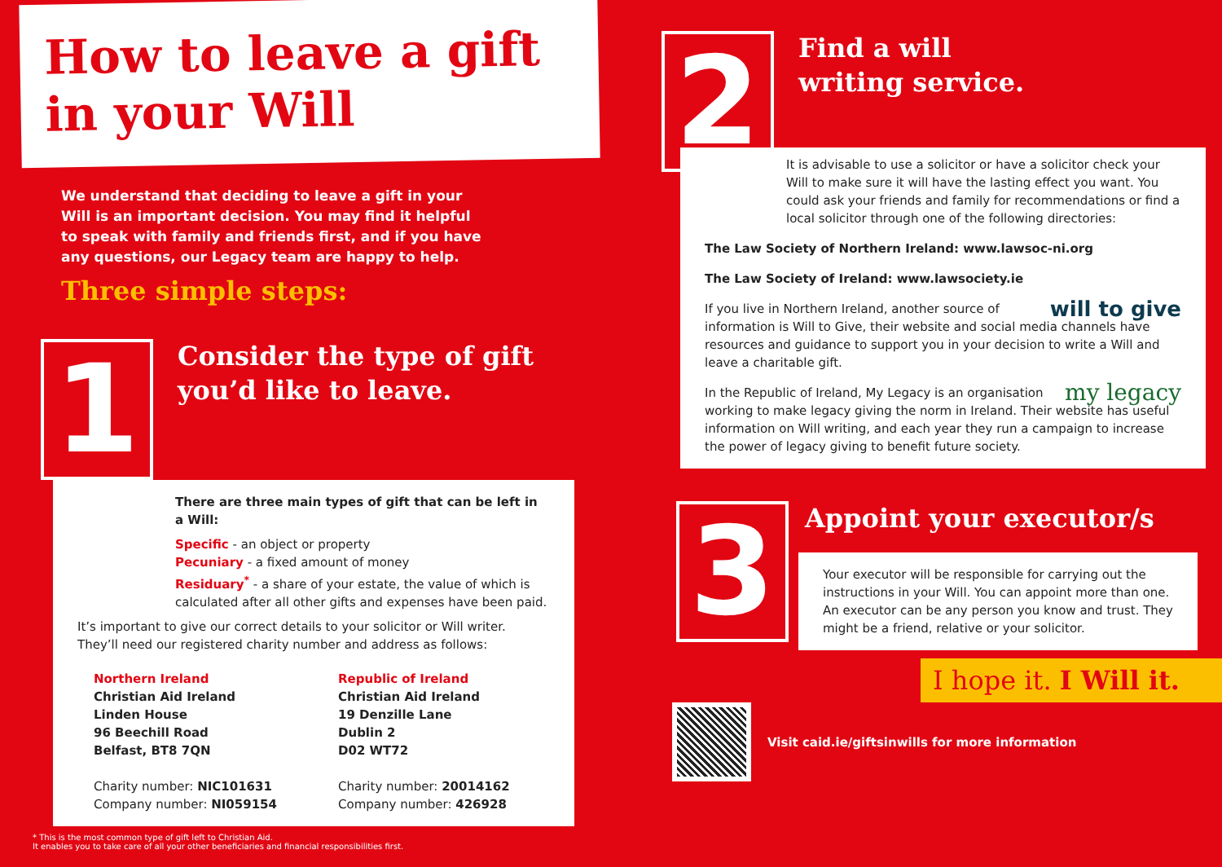How to leave a gift in your Will
We understand that deciding to leave a gift in your Will is an important decision. You may find it helpful to speak with family and friends first, and if you have any questions, our Legacy team are happy to help.
Three simple steps:
1 Consider the type of gift
you’d like to leave.
There are three main types of gift that can be left in a Will:
Specific - an object or property
Pecuniary - a fixed amount of money
Residuary<sup>*</sup> - a share of your estate, the value of which is calculated after all other gifts and expenses have been paid.
It’s important to give our correct details to your solicitor or Will writer. They’ll need our registered charity number and address as follows:
Northern Ireland
Christian Aid Ireland
Linden House
96 Beechill Road
Belfast, BT8 7QN
Charity number: NIC101631
Company number: NI059154
Republic of Ireland
Christian Aid Ireland
19 Denzille Lane
Dublin 2
D02 WT72
Charity number: 20014162
Company number: 426928
* This is the most common type of gift left to Christian Aid.
It enables you to take care of all your other beneficiaries and financial responsibilities first.
2 Find a will
writing service.
It is advisable to use a solicitor or have a solicitor check your Will to make sure it will have the lasting effect you want. You could ask your friends and family for recommendations or find a local solicitor through one of the following directories:
The Law Society of Northern Ireland: www.lawsoc-ni.org
The Law Society of Ireland: www.lawsociety.ie
will to give If you live in Northern Ireland, another source of information is Will to Give, their website and social media channels have resources and guidance to support you in your decision to write a Will and leave a charitable gift.
my legacy In the Republic of Ireland, My Legacy is an organisation working to make legacy giving the norm in Ireland. Their website has useful information on Will writing, and each year they run a campaign to increase the power of legacy giving to benefit future society.
3 Appoint your executor/s
Your executor will be responsible for carrying out the instructions in your Will. You can appoint more than one. An executor can be any person you know and trust. They might be a friend, relative or your solicitor.
I hope it. I Will it.
Visit caid.ie/giftsinwills for more information